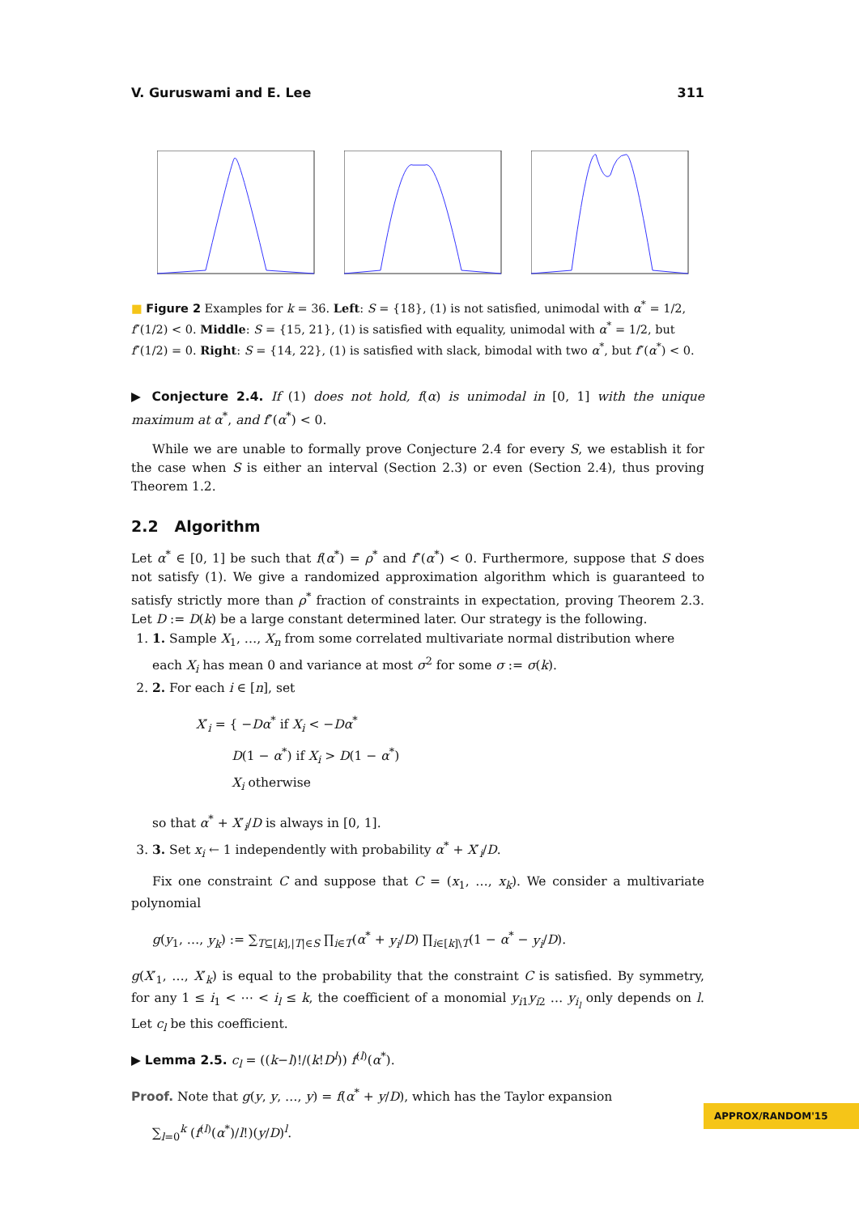V. Guruswami and E. Lee 311
■ Figure 2 Examples for k = 36. Left: S = {18}, (1) is not satisfied, unimodal with α<sup>*</sup> = 1/2, f″(1/2) < 0. Middle: S = {15, 21}, (1) is satisfied with equality, unimodal with α<sup>*</sup> = 1/2, but f″(1/2) = 0. Right: S = {14, 22}, (1) is satisfied with slack, bimodal with two α<sup>*</sup>, but f″(α<sup>*</sup>) < 0.
▶ Conjecture 2.4. If (1) does not hold, f(α) is unimodal in [0, 1] with the unique maximum at α<sup>*</sup>, and f″(α<sup>*</sup>) < 0.
While we are unable to formally prove Conjecture 2.4 for every S, we establish it for the case when S is either an interval (Section 2.3) or even (Section 2.4), thus proving Theorem 1.2.
2.2 Algorithm
Let α<sup>*</sup> ∈ [0, 1] be such that f(α<sup>*</sup>) = ρ<sup>*</sup> and f″(α<sup>*</sup>) < 0. Furthermore, suppose that S does not satisfy (1). We give a randomized approximation algorithm which is guaranteed to satisfy strictly more than ρ<sup>*</sup> fraction of constraints in expectation, proving Theorem 2.3. Let D := D(k) be a large constant determined later. Our strategy is the following.
1. 1. Sample X<sub>1</sub>, …, X<sub>n</sub> from some correlated multivariate normal distribution where each X<sub>i</sub> has mean 0 and variance at most σ<sup>2</sup> for some σ := σ(k).
2. 2. For each i ∈ [n], set
X′<sub>i</sub> = { −Dα<sup>*</sup> if X<sub>i</sub> < −Dα<sup>*</sup>
D(1 − α<sup>*</sup>) if X<sub>i</sub> > D(1 − α<sup>*</sup>)
X<sub>i</sub> otherwise
so that α<sup>*</sup> + X′<sub>i</sub>/D is always in [0, 1].
3. 3. Set x<sub>i</sub> ← 1 independently with probability α<sup>*</sup> + X′<sub>i</sub>/D.
Fix one constraint C and suppose that C = (x<sub>1</sub>, …, x<sub>k</sub>). We consider a multivariate polynomial
g(y<sub>1</sub>, …, y<sub>k</sub>) := ∑<sub>T⊆[k],|T|∈S</sub> ∏<sub>i∈T</sub>(α<sup>*</sup> + y<sub>i</sub>/D) ∏<sub>i∈[k]\T</sub>(1 − α<sup>*</sup> − y<sub>i</sub>/D).
g(X′<sub>1</sub>, …, X′<sub>k</sub>) is equal to the probability that the constraint C is satisfied. By symmetry, for any 1 ≤ i<sub>1</sub> < ⋯ < i<sub>l</sub> ≤ k, the coefficient of a monomial y<sub>i1</sub>y<sub>i2</sub> … y<sub>i<sub>l</sub></sub> only depends on l. Let c<sub>l</sub> be this coefficient.
▶ Lemma 2.5. c<sub>l</sub> = ((k−l)!/(k!D<sup>l</sup>)) f<sup>(l)</sup>(α<sup>*</sup>).
Proof. Note that g(y, y, …, y) = f(α<sup>*</sup> + y/D), which has the Taylor expansion
∑<sub>l=0</sub><sup>k</sup> (f<sup>(l)</sup>(α<sup>*</sup>)/l!)(y/D)<sup>l</sup>.
APPROX/RANDOM'15